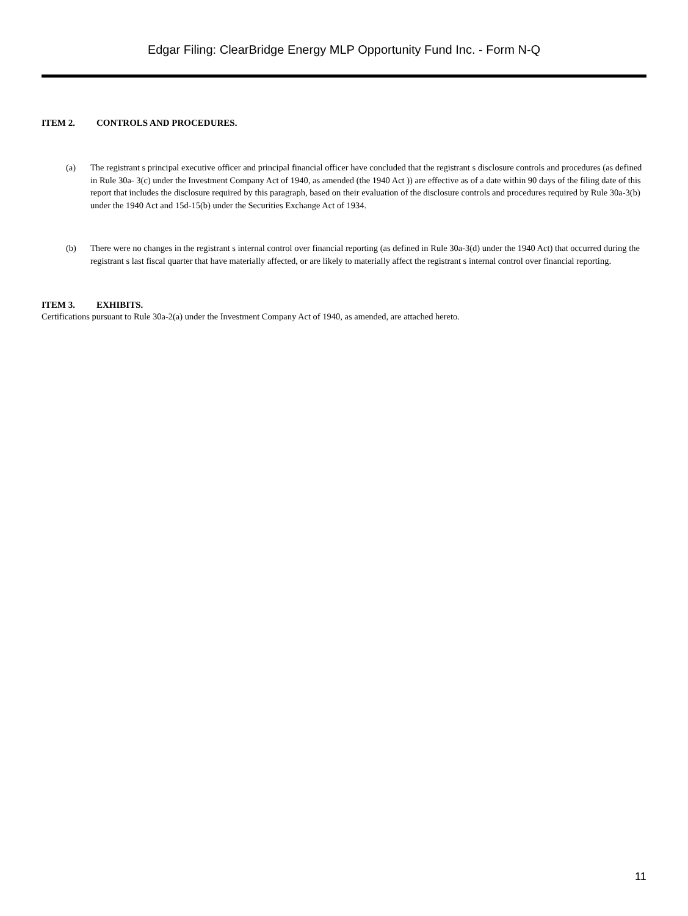Edgar Filing: ClearBridge Energy MLP Opportunity Fund Inc. - Form N-Q
ITEM 2. CONTROLS AND PROCEDURES.
(a) The registrant s principal executive officer and principal financial officer have concluded that the registrant s disclosure controls and procedures (as defined in Rule 30a- 3(c) under the Investment Company Act of 1940, as amended (the 1940 Act )) are effective as of a date within 90 days of the filing date of this report that includes the disclosure required by this paragraph, based on their evaluation of the disclosure controls and procedures required by Rule 30a-3(b) under the 1940 Act and 15d-15(b) under the Securities Exchange Act of 1934.
(b) There were no changes in the registrant s internal control over financial reporting (as defined in Rule 30a-3(d) under the 1940 Act) that occurred during the registrant s last fiscal quarter that have materially affected, or are likely to materially affect the registrant s internal control over financial reporting.
ITEM 3. EXHIBITS.
Certifications pursuant to Rule 30a-2(a) under the Investment Company Act of 1940, as amended, are attached hereto.
11